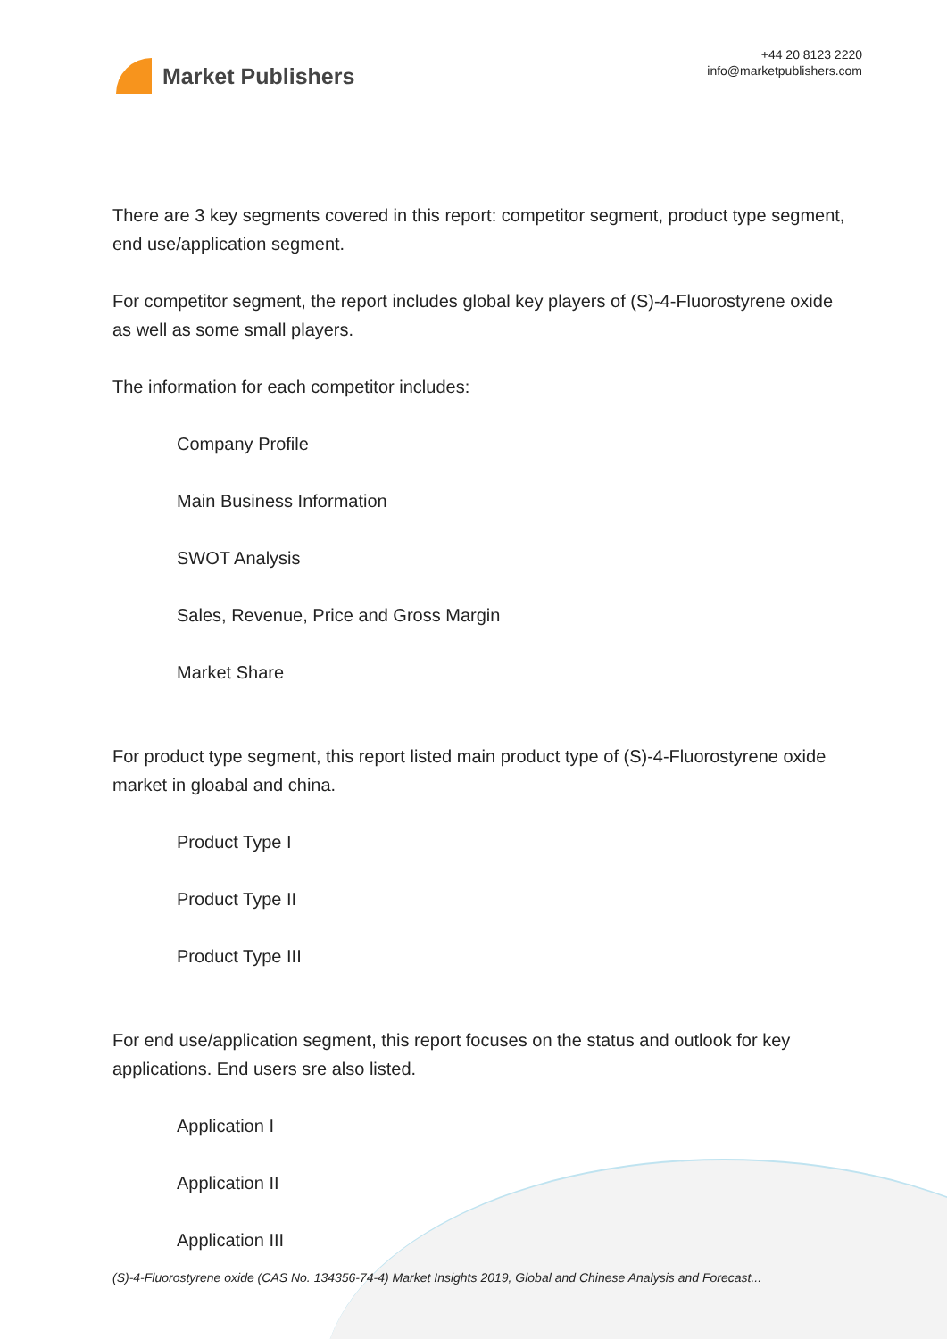Market Publishers
+44 20 8123 2220
info@marketpublishers.com
There are 3 key segments covered in this report: competitor segment, product type segment, end use/application segment.
For competitor segment, the report includes global key players of (S)-4-Fluorostyrene oxide as well as some small players.
The information for each competitor includes:
Company Profile
Main Business Information
SWOT Analysis
Sales, Revenue, Price and Gross Margin
Market Share
For product type segment, this report listed main product type of (S)-4-Fluorostyrene oxide market in gloabal and china.
Product Type I
Product Type II
Product Type III
For end use/application segment, this report focuses on the status and outlook for key applications. End users sre also listed.
Application I
Application II
Application III
(S)-4-Fluorostyrene oxide (CAS No. 134356-74-4) Market Insights 2019, Global and Chinese Analysis and Forecast...